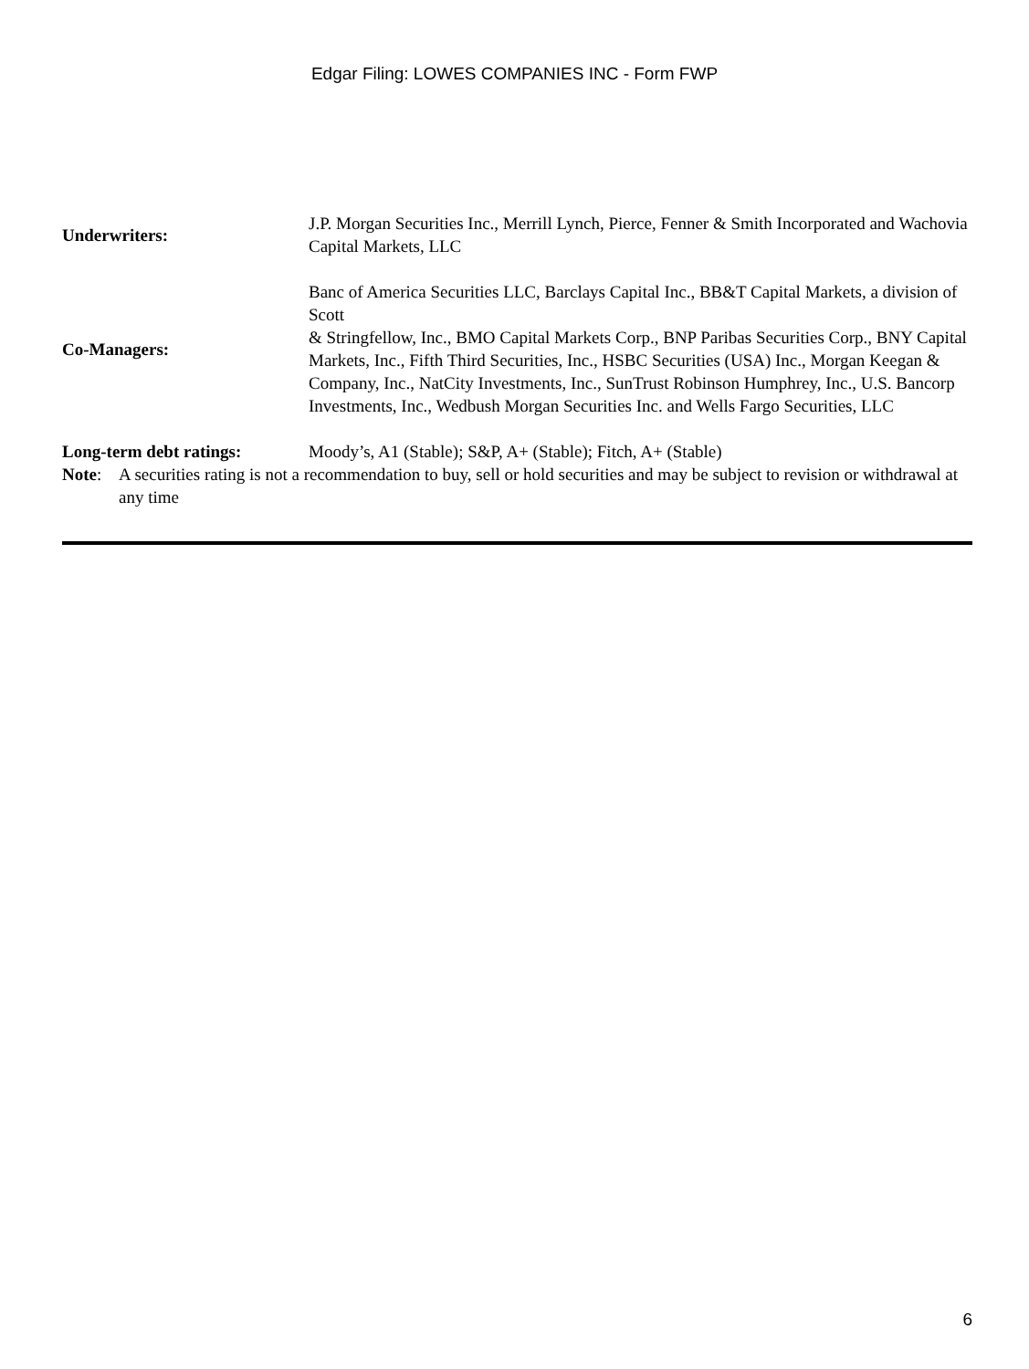Edgar Filing: LOWES COMPANIES INC - Form FWP
| Underwriters: | J.P. Morgan Securities Inc., Merrill Lynch, Pierce, Fenner & Smith Incorporated and Wachovia Capital Markets, LLC |
| Co-Managers: | Banc of America Securities LLC, Barclays Capital Inc., BB&T Capital Markets, a division of Scott & Stringfellow, Inc., BMO Capital Markets Corp., BNP Paribas Securities Corp., BNY Capital Markets, Inc., Fifth Third Securities, Inc., HSBC Securities (USA) Inc., Morgan Keegan & Company, Inc., NatCity Investments, Inc., SunTrust Robinson Humphrey, Inc., U.S. Bancorp Investments, Inc., Wedbush Morgan Securities Inc. and Wells Fargo Securities, LLC |
| Long-term debt ratings: | Moody’s, A1 (Stable); S&P, A+ (Stable); Fitch, A+ (Stable) |
Note: A securities rating is not a recommendation to buy, sell or hold securities and may be subject to revision or withdrawal at any time
6